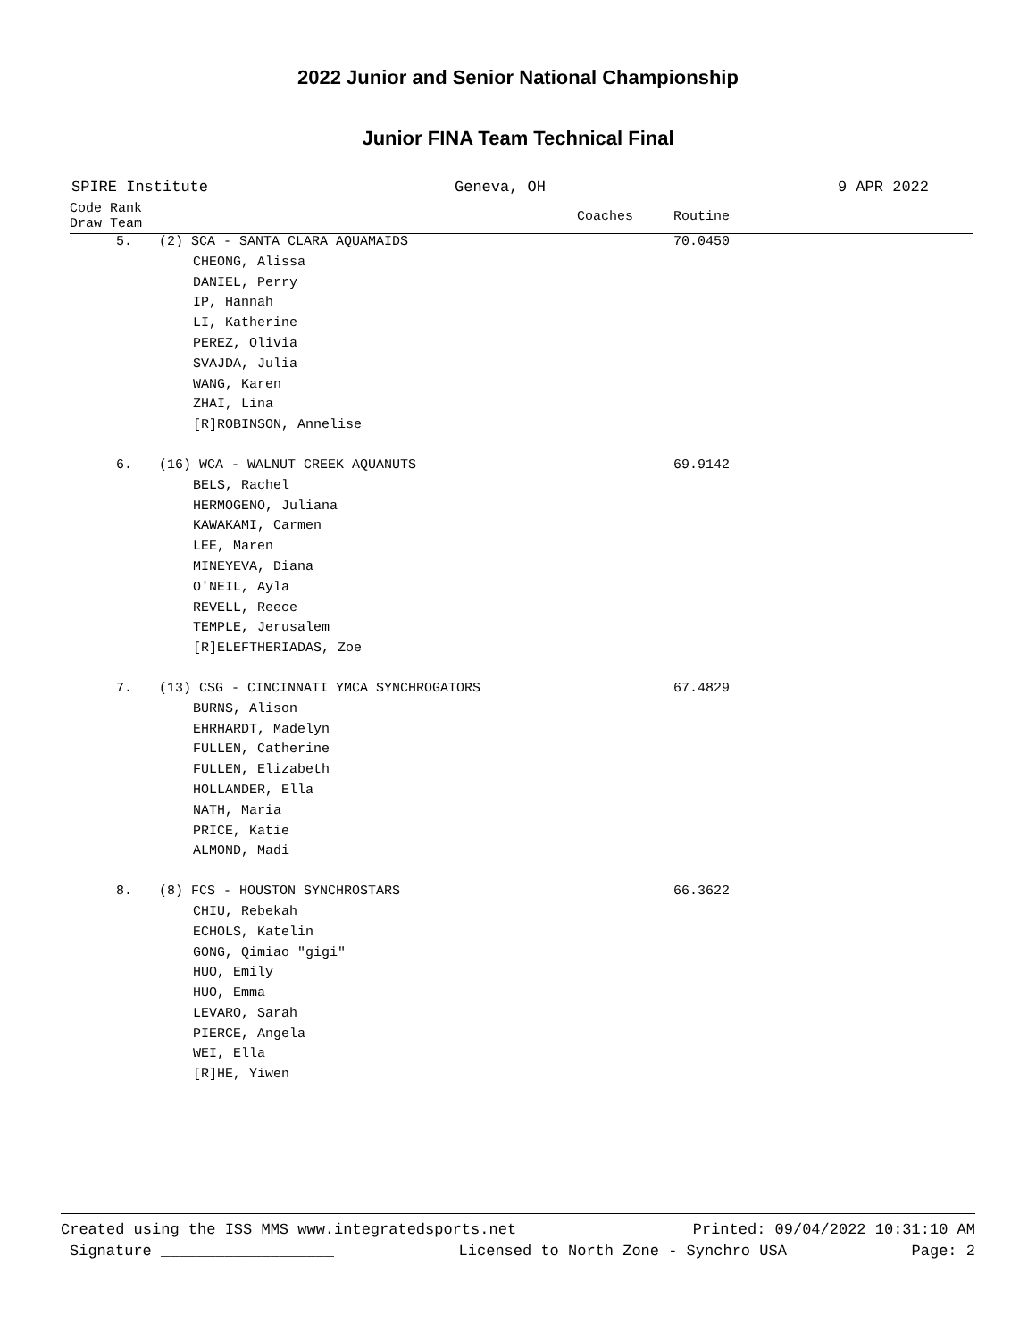2022 Junior and Senior National Championship
Junior FINA Team Technical Final
SPIRE Institute Geneva, OH 9 APR 2022
| Code Rank Draw Team | | Coaches | Routine |
| --- | --- | --- | --- |
| 5. | (2) SCA - SANTA CLARA AQUAMAIDS | | 70.0450 |
| | CHEONG, Alissa | | |
| | DANIEL, Perry | | |
| | IP, Hannah | | |
| | LI, Katherine | | |
| | PEREZ, Olivia | | |
| | SVAJDA, Julia | | |
| | WANG, Karen | | |
| | ZHAI, Lina | | |
| | [R]ROBINSON, Annelise | | |
| 6. | (16) WCA - WALNUT CREEK AQUANUTS | | 69.9142 |
| | BELS, Rachel | | |
| | HERMOGENO, Juliana | | |
| | KAWAKAMI, Carmen | | |
| | LEE, Maren | | |
| | MINEYEVA, Diana | | |
| | O'NEIL, Ayla | | |
| | REVELL, Reece | | |
| | TEMPLE, Jerusalem | | |
| | [R]ELEFTHERIADAS, Zoe | | |
| 7. | (13) CSG - CINCINNATI YMCA SYNCHROGATORS | | 67.4829 |
| | BURNS, Alison | | |
| | EHRHARDT, Madelyn | | |
| | FULLEN, Catherine | | |
| | FULLEN, Elizabeth | | |
| | HOLLANDER, Ella | | |
| | NATH, Maria | | |
| | PRICE, Katie | | |
| | ALMOND, Madi | | |
| 8. | (8) FCS - HOUSTON SYNCHROSTARS | | 66.3622 |
| | CHIU, Rebekah | | |
| | ECHOLS, Katelin | | |
| | GONG, Qimiao "gigi" | | |
| | HUO, Emily | | |
| | HUO, Emma | | |
| | LEVARO, Sarah | | |
| | PIERCE, Angela | | |
| | WEI, Ella | | |
| | [R]HE, Yiwen | | |
Created using the ISS MMS www.integratedsports.net Printed: 09/04/2022 10:31:10 AM
Signature ___________________ Licensed to North Zone - Synchro USA Page: 2